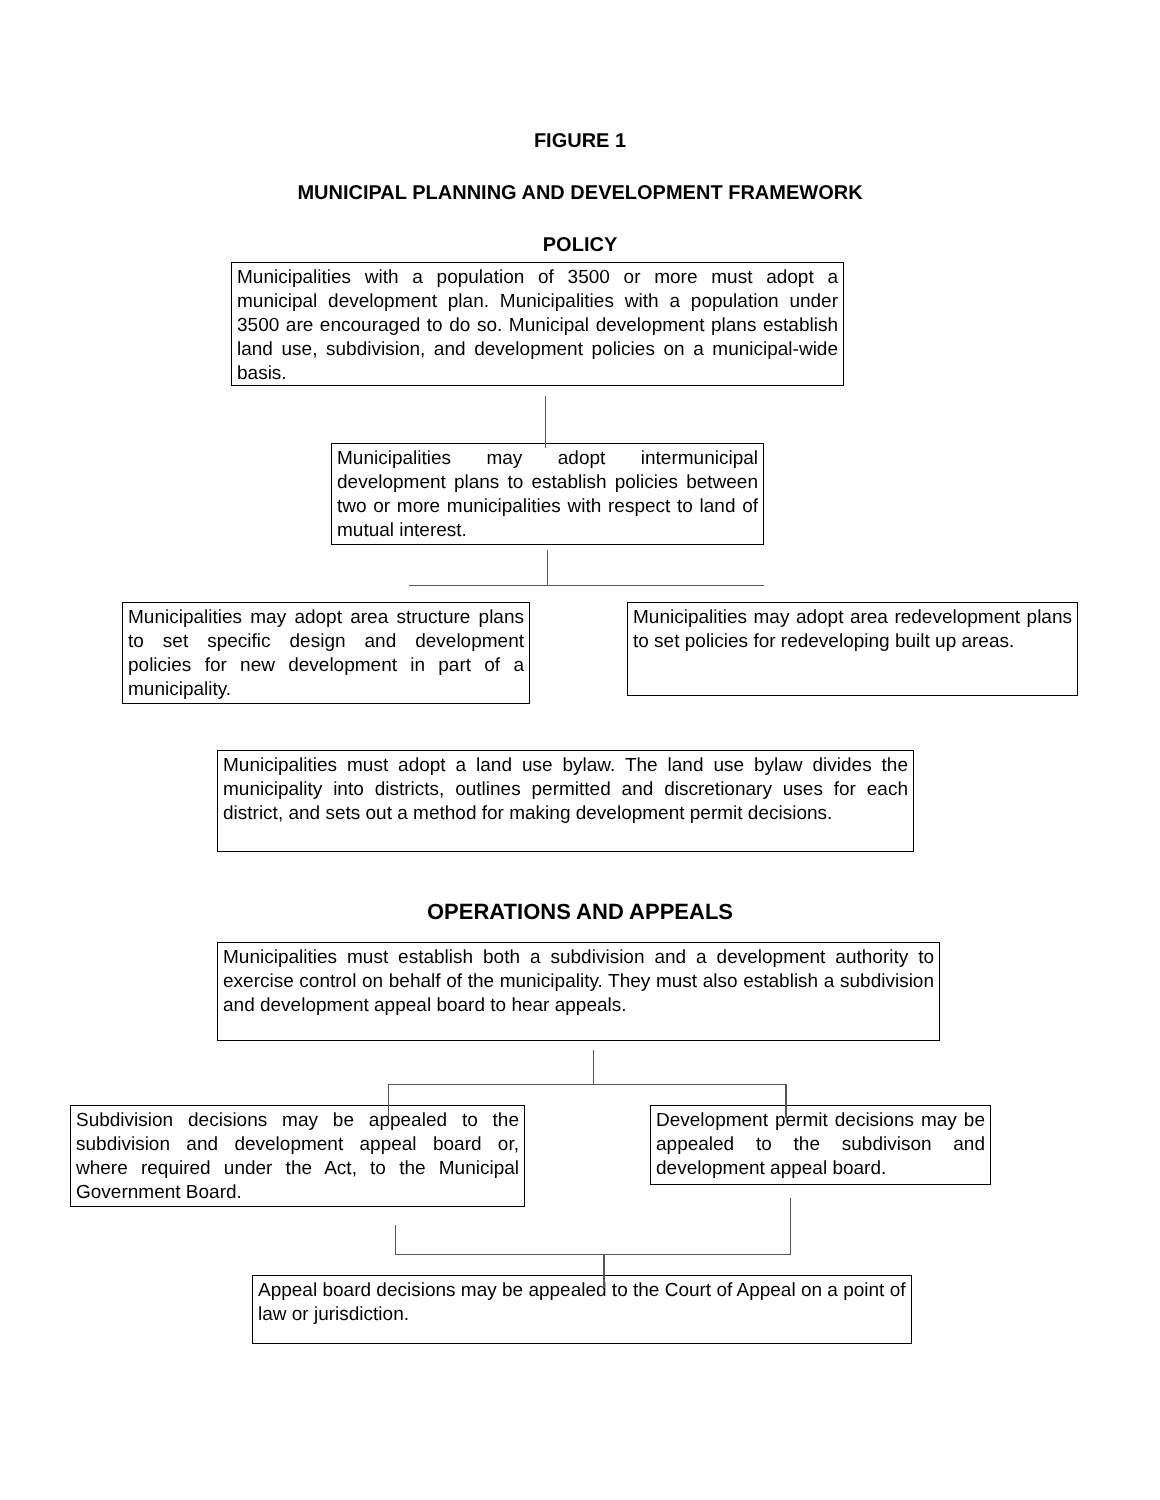FIGURE 1
MUNICIPAL PLANNING AND DEVELOPMENT FRAMEWORK
POLICY
Municipalities with a population of 3500 or more must adopt a municipal development plan. Municipalities with a population under 3500 are encouraged to do so. Municipal development plans establish land use, subdivision, and development policies on a municipal-wide basis.
Municipalities may adopt intermunicipal development plans to establish policies between two or more municipalities with respect to land of mutual interest.
Municipalities may adopt area structure plans to set specific design and development policies for new development in part of a municipality.
Municipalities may adopt area redevelopment plans to set policies for redeveloping built up areas.
Municipalities must adopt a land use bylaw. The land use bylaw divides the municipality into districts, outlines permitted and discretionary uses for each district, and sets out a method for making development permit decisions.
OPERATIONS AND APPEALS
Municipalities must establish both a subdivision and a development authority to exercise control on behalf of the municipality. They must also establish a subdivision and development appeal board to hear appeals.
Subdivision decisions may be appealed to the subdivision and development appeal board or, where required under the Act, to the Municipal Government Board.
Development permit decisions may be appealed to the subdivison and development appeal board.
Appeal board decisions may be appealed to the Court of Appeal on a point of law or jurisdiction.